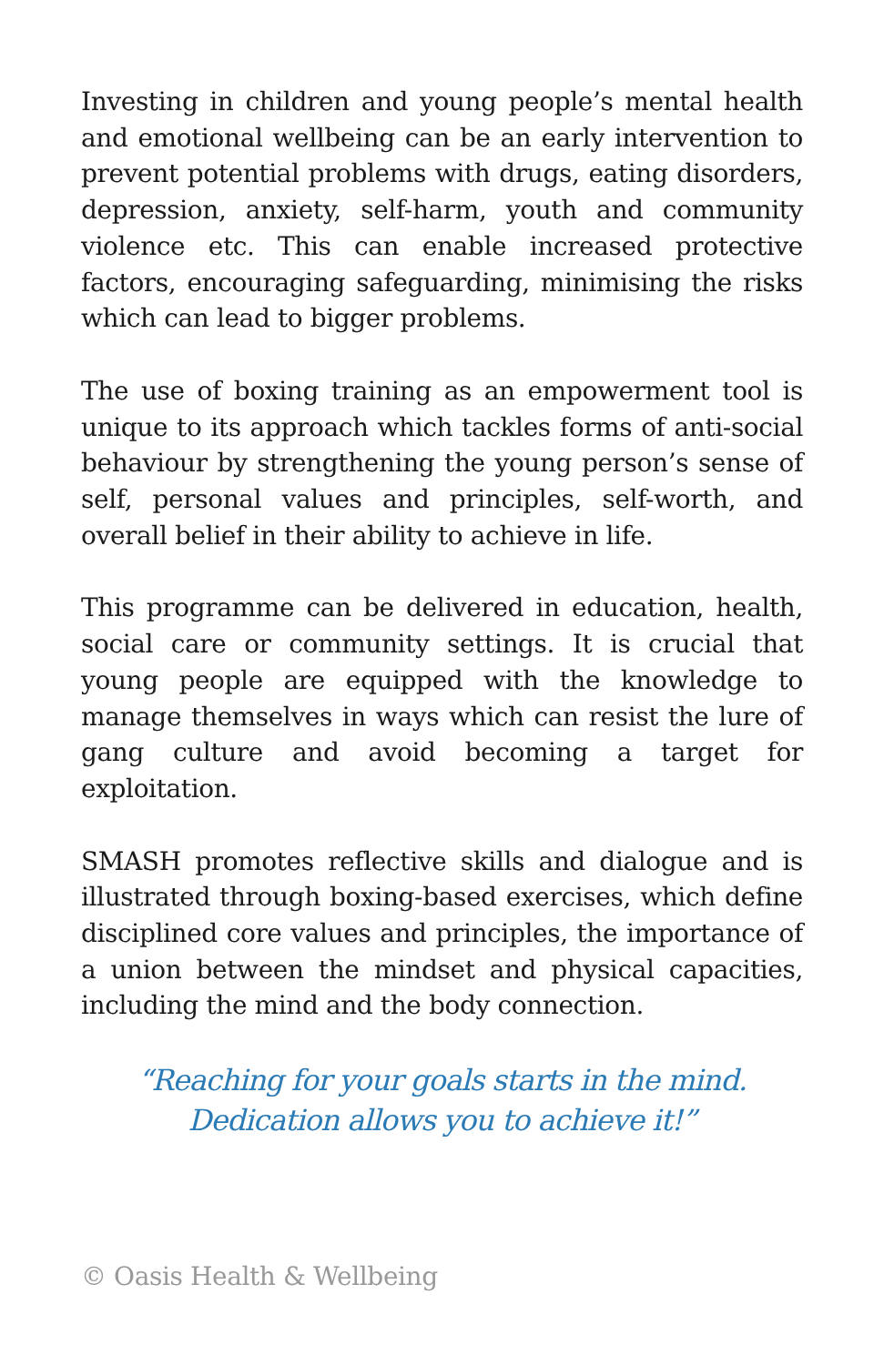Investing in children and young people’s mental health and emotional wellbeing can be an early intervention to prevent potential problems with drugs, eating disorders, depression, anxiety, self-harm, youth and community violence etc. This can enable increased protective factors, encouraging safeguarding, minimising the risks which can lead to bigger problems.
The use of boxing training as an empowerment tool is unique to its approach which tackles forms of anti-social behaviour by strengthening the young person’s sense of self, personal values and principles, self-worth, and overall belief in their ability to achieve in life.
This programme can be delivered in education, health, social care or community settings. It is crucial that young people are equipped with the knowledge to manage themselves in ways which can resist the lure of gang culture and avoid becoming a target for exploitation.
SMASH promotes reflective skills and dialogue and is illustrated through boxing-based exercises, which define disciplined core values and principles, the importance of a union between the mindset and physical capacities, including the mind and the body connection.
“Reaching for your goals starts in the mind.
Dedication allows you to achieve it!”
© Oasis Health & Wellbeing